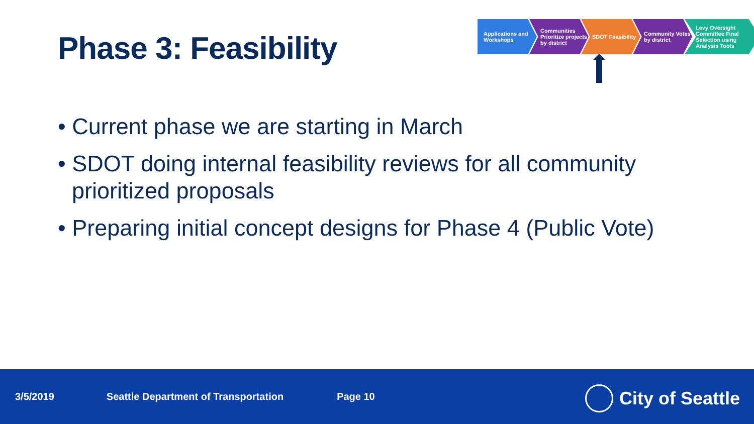Phase 3: Feasibility
Applications and Workshops
Communities Prioritize projects by district
SDOT Feasibility Community Votes by district
Levy Oversight Committee Final Selection using Analysis Tools
• Current phase we are starting in March
• SDOT doing internal feasibility reviews for all community prioritized proposals
• Preparing initial concept designs for Phase 4 (Public Vote)
3/5/2019 Seattle Department of Transportation Page 10
City of Seattle